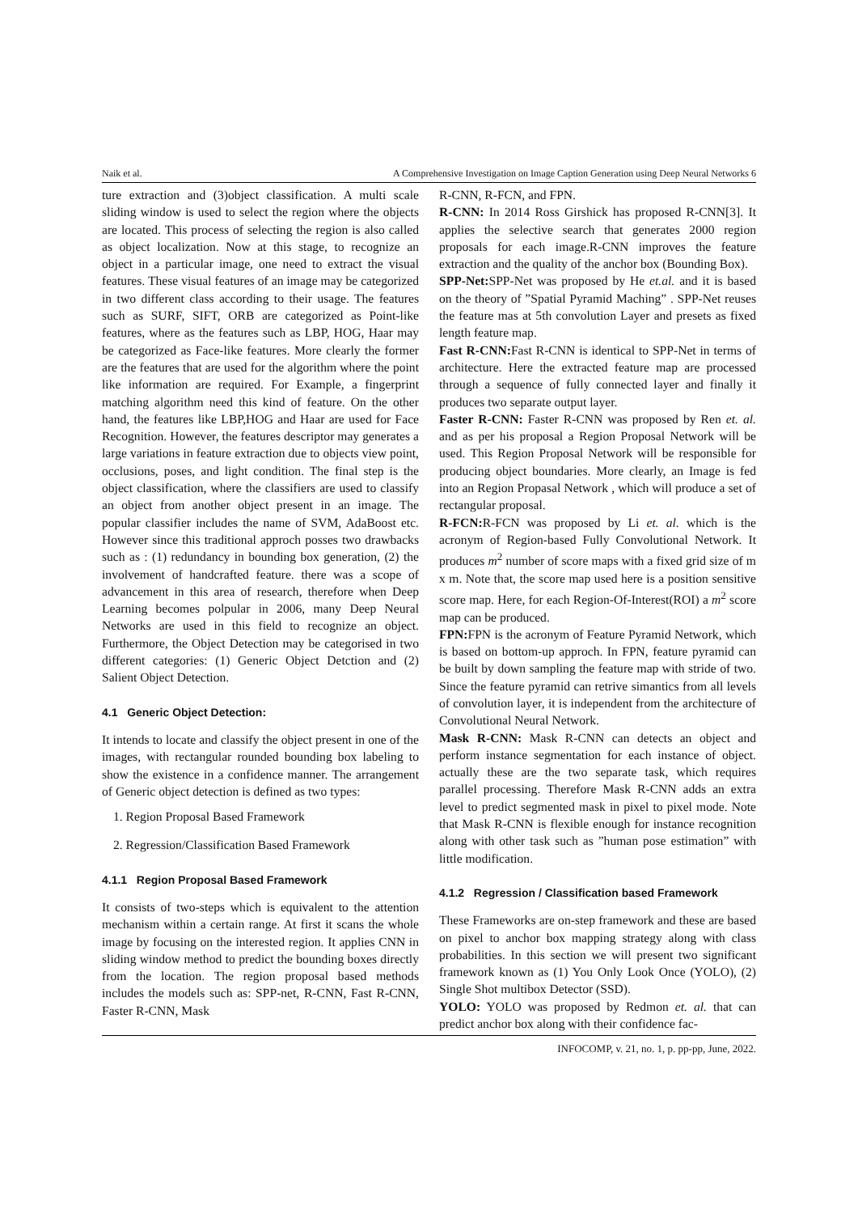Naik et al. A Comprehensive Investigation on Image Caption Generation using Deep Neural Networks 6
ture extraction and (3)object classification. A multi scale sliding window is used to select the region where the objects are located. This process of selecting the region is also called as object localization. Now at this stage, to recognize an object in a particular image, one need to extract the visual features. These visual features of an image may be categorized in two different class according to their usage. The features such as SURF, SIFT, ORB are categorized as Point-like features, where as the features such as LBP, HOG, Haar may be categorized as Face-like features. More clearly the former are the features that are used for the algorithm where the point like information are required. For Example, a fingerprint matching algorithm need this kind of feature. On the other hand, the features like LBP,HOG and Haar are used for Face Recognition. However, the features descriptor may generates a large variations in feature extraction due to objects view point, occlusions, poses, and light condition. The final step is the object classification, where the classifiers are used to classify an object from another object present in an image. The popular classifier includes the name of SVM, AdaBoost etc. However since this traditional approch posses two drawbacks such as : (1) redundancy in bounding box generation, (2) the involvement of handcrafted feature. there was a scope of advancement in this area of research, therefore when Deep Learning becomes polpular in 2006, many Deep Neural Networks are used in this field to recognize an object. Furthermore, the Object Detection may be categorised in two different categories: (1) Generic Object Detction and (2) Salient Object Detection.
4.1 Generic Object Detection:
It intends to locate and classify the object present in one of the images, with rectangular rounded bounding box labeling to show the existence in a confidence manner. The arrangement of Generic object detection is defined as two types:
1. Region Proposal Based Framework
2. Regression/Classification Based Framework
4.1.1 Region Proposal Based Framework
It consists of two-steps which is equivalent to the attention mechanism within a certain range. At first it scans the whole image by focusing on the interested region. It applies CNN in sliding window method to predict the bounding boxes directly from the location. The region proposal based methods includes the models such as: SPP-net, R-CNN, Fast R-CNN, Faster R-CNN, Mask
R-CNN, R-FCN, and FPN.
R-CNN: In 2014 Ross Girshick has proposed R-CNN[3]. It applies the selective search that generates 2000 region proposals for each image.R-CNN improves the feature extraction and the quality of the anchor box (Bounding Box).
SPP-Net: SPP-Net was proposed by He et.al. and it is based on the theory of ”Spatial Pyramid Maching” . SPP-Net reuses the feature mas at 5th convolution Layer and presets as fixed length feature map.
Fast R-CNN: Fast R-CNN is identical to SPP-Net in terms of architecture. Here the extracted feature map are processed through a sequence of fully connected layer and finally it produces two separate output layer.
Faster R-CNN: Faster R-CNN was proposed by Ren et. al. and as per his proposal a Region Proposal Network will be used. This Region Proposal Network will be responsible for producing object boundaries. More clearly, an Image is fed into an Region Propasal Network , which will produce a set of rectangular proposal.
R-FCN: R-FCN was proposed by Li et. al. which is the acronym of Region-based Fully Convolutional Network. It produces m<sup>2</sup> number of score maps with a fixed grid size of m x m. Note that, the score map used here is a position sensitive score map. Here, for each Region-Of-Interest(ROI) a m<sup>2</sup> score map can be produced.
FPN: FPN is the acronym of Feature Pyramid Network, which is based on bottom-up approch. In FPN, feature pyramid can be built by down sampling the feature map with stride of two. Since the feature pyramid can retrive simantics from all levels of convolution layer, it is independent from the architecture of Convolutional Neural Network.
Mask R-CNN: Mask R-CNN can detects an object and perform instance segmentation for each instance of object. actually these are the two separate task, which requires parallel processing. Therefore Mask R-CNN adds an extra level to predict segmented mask in pixel to pixel mode. Note that Mask R-CNN is flexible enough for instance recognition along with other task such as ”human pose estimation” with little modification.
4.1.2 Regression / Classification based Framework
These Frameworks are on-step framework and these are based on pixel to anchor box mapping strategy along with class probabilities. In this section we will present two significant framework known as (1) You Only Look Once (YOLO), (2) Single Shot multibox Detector (SSD).
YOLO: YOLO was proposed by Redmon et. al. that can predict anchor box along with their confidence fac-
INFOCOMP, v. 21, no. 1, p. pp-pp, June, 2022.